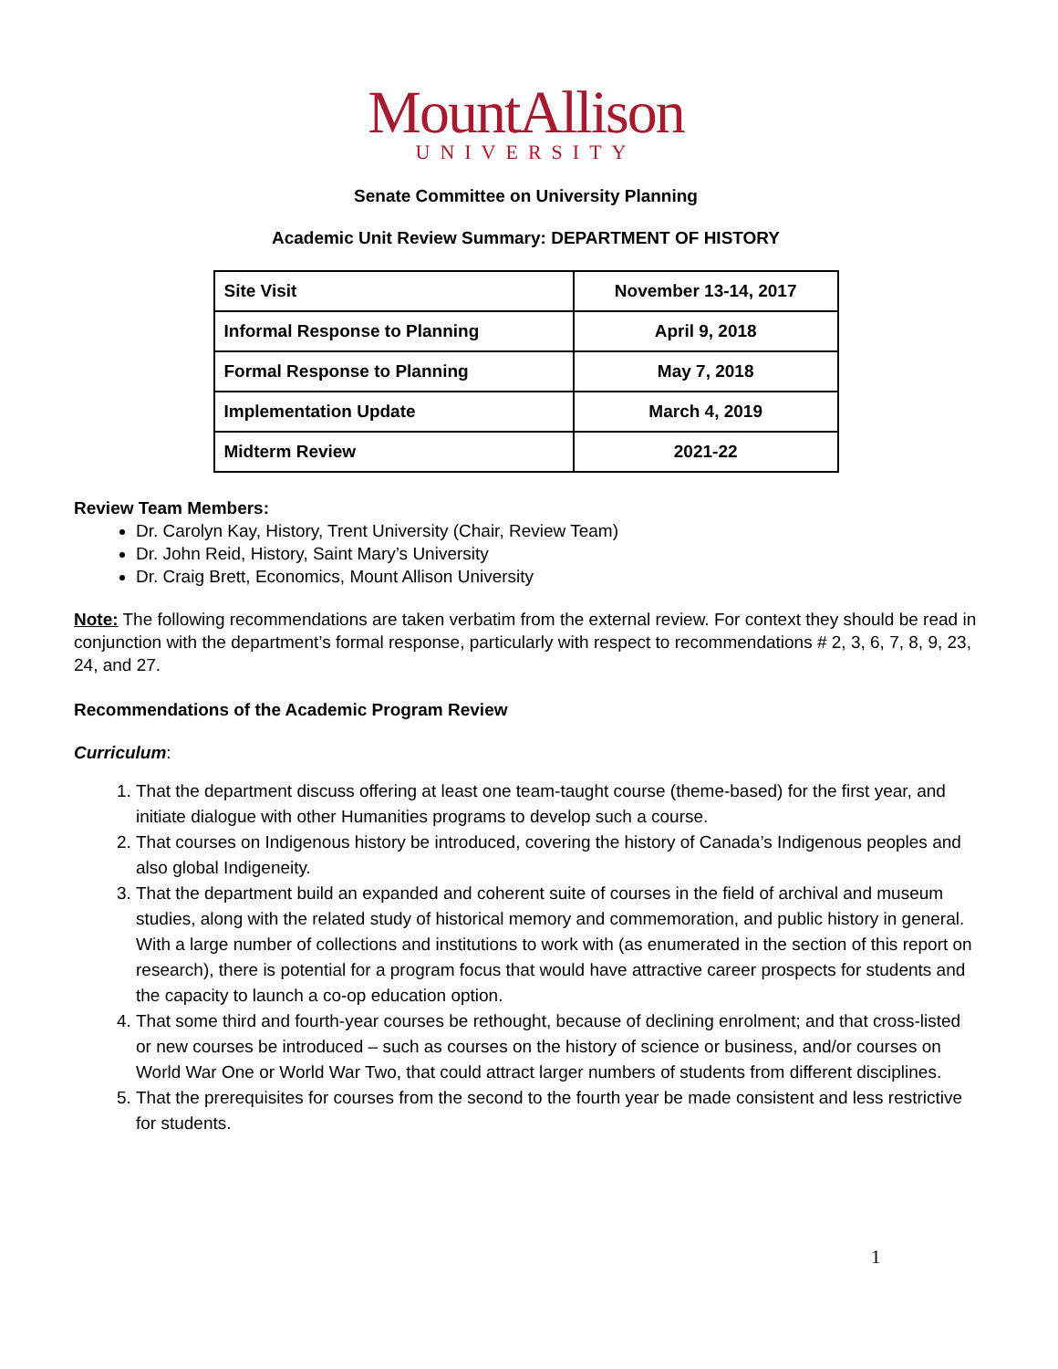MountAllison
UNIVERSITY
Senate Committee on University Planning
Academic Unit Review Summary: DEPARTMENT OF HISTORY
| Site Visit | November 13-14, 2017 |
| Informal Response to Planning | April 9, 2018 |
| Formal Response to Planning | May 7, 2018 |
| Implementation Update | March 4, 2019 |
| Midterm Review | 2021-22 |
Review Team Members:
Dr. Carolyn Kay, History, Trent University (Chair, Review Team)
Dr. John Reid, History, Saint Mary’s University
Dr. Craig Brett, Economics, Mount Allison University
Note: The following recommendations are taken verbatim from the external review. For context they should be read in conjunction with the department’s formal response, particularly with respect to recommendations # 2, 3, 6, 7, 8, 9, 23, 24, and 27.
Recommendations of the Academic Program Review
Curriculum:
1. That the department discuss offering at least one team-taught course (theme-based) for the first year, and initiate dialogue with other Humanities programs to develop such a course.
2. That courses on Indigenous history be introduced, covering the history of Canada’s Indigenous peoples and also global Indigeneity.
3. That the department build an expanded and coherent suite of courses in the field of archival and museum studies, along with the related study of historical memory and commemoration, and public history in general. With a large number of collections and institutions to work with (as enumerated in the section of this report on research), there is potential for a program focus that would have attractive career prospects for students and the capacity to launch a co-op education option.
4. That some third and fourth-year courses be rethought, because of declining enrolment; and that cross-listed or new courses be introduced – such as courses on the history of science or business, and/or courses on World War One or World War Two, that could attract larger numbers of students from different disciplines.
5. That the prerequisites for courses from the second to the fourth year be made consistent and less restrictive for students.
1